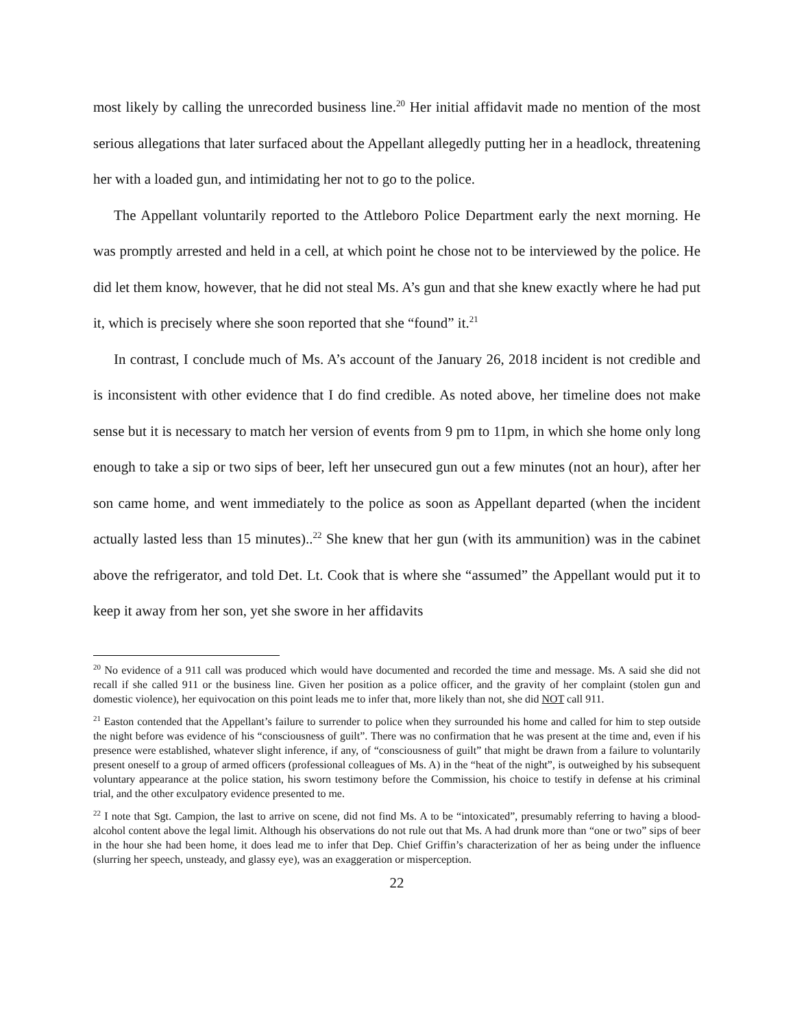most likely by calling the unrecorded business line.<sup>20</sup> Her initial affidavit made no mention of the most serious allegations that later surfaced about the Appellant allegedly putting her in a headlock, threatening her with a loaded gun, and intimidating her not to go to the police.
The Appellant voluntarily reported to the Attleboro Police Department early the next morning. He was promptly arrested and held in a cell, at which point he chose not to be interviewed by the police. He did let them know, however, that he did not steal Ms. A’s gun and that she knew exactly where he had put it, which is precisely where she soon reported that she “found” it.<sup>21</sup>
In contrast, I conclude much of Ms. A’s account of the January 26, 2018 incident is not credible and is inconsistent with other evidence that I do find credible. As noted above, her timeline does not make sense but it is necessary to match her version of events from 9 pm to 11pm, in which she home only long enough to take a sip or two sips of beer, left her unsecured gun out a few minutes (not an hour), after her son came home, and went immediately to the police as soon as Appellant departed (when the incident actually lasted less than 15 minutes)..<sup>22</sup> She knew that her gun (with its ammunition) was in the cabinet above the refrigerator, and told Det. Lt. Cook that is where she “assumed” the Appellant would put it to keep it away from her son, yet she swore in her affidavits
<sup>20</sup> No evidence of a 911 call was produced which would have documented and recorded the time and message. Ms. A said she did not recall if she called 911 or the business line. Given her position as a police officer, and the gravity of her complaint (stolen gun and domestic violence), her equivocation on this point leads me to infer that, more likely than not, she did NOT call 911.
<sup>21</sup> Easton contended that the Appellant’s failure to surrender to police when they surrounded his home and called for him to step outside the night before was evidence of his “consciousness of guilt”. There was no confirmation that he was present at the time and, even if his presence were established, whatever slight inference, if any, of “consciousness of guilt” that might be drawn from a failure to voluntarily present oneself to a group of armed officers (professional colleagues of Ms. A) in the “heat of the night”, is outweighed by his subsequent voluntary appearance at the police station, his sworn testimony before the Commission, his choice to testify in defense at his criminal trial, and the other exculpatory evidence presented to me.
<sup>22</sup> I note that Sgt. Campion, the last to arrive on scene, did not find Ms. A to be “intoxicated”, presumably referring to having a blood-alcohol content above the legal limit. Although his observations do not rule out that Ms. A had drunk more than “one or two” sips of beer in the hour she had been home, it does lead me to infer that Dep. Chief Griffin’s characterization of her as being under the influence (slurring her speech, unsteady, and glassy eye), was an exaggeration or misperception.
22